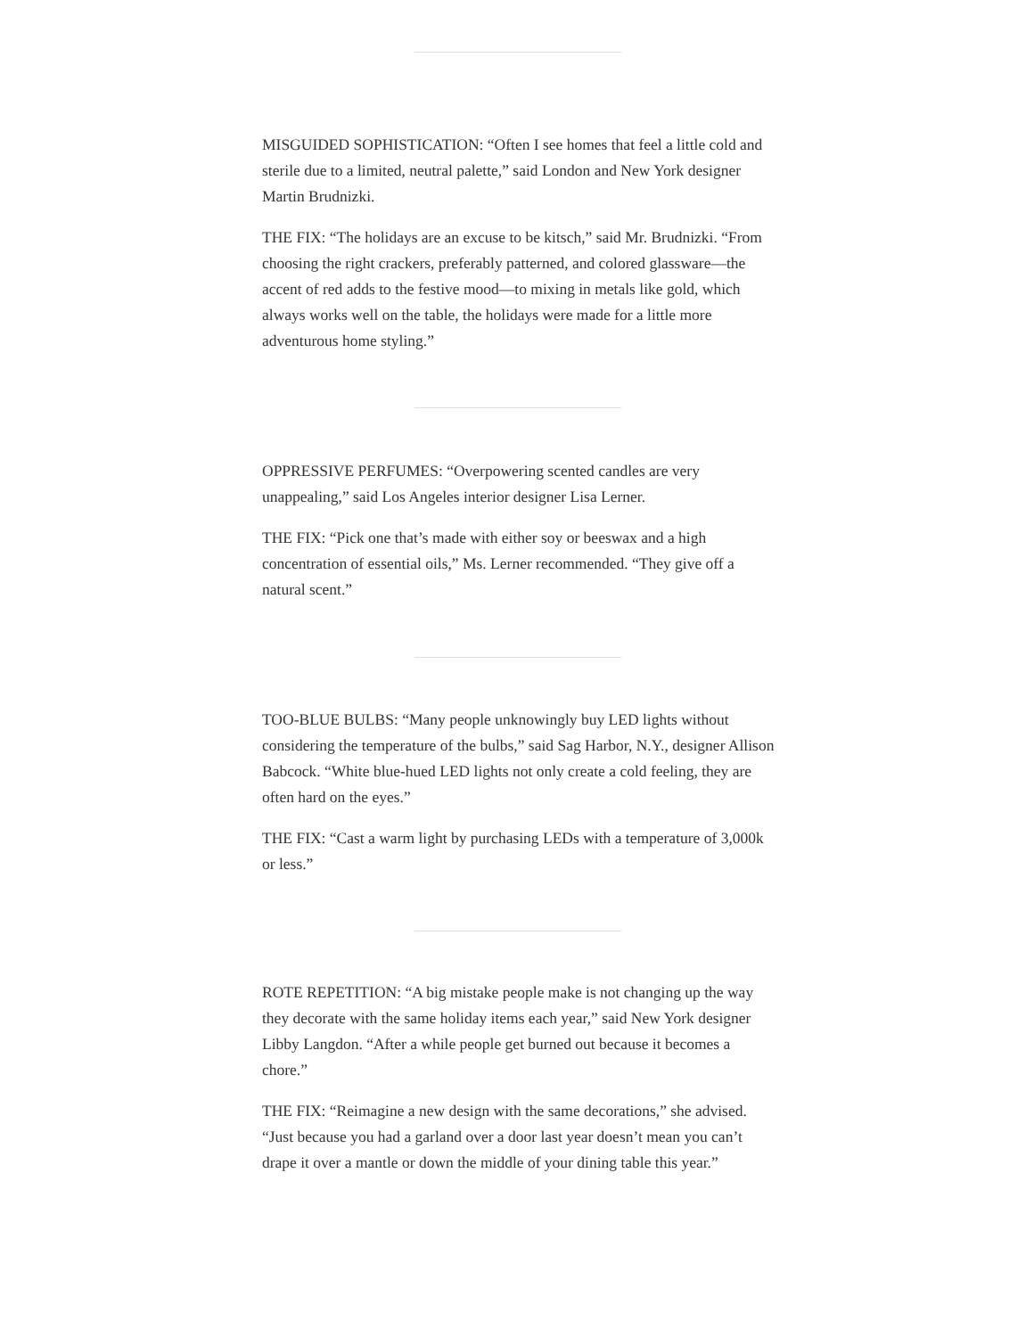MISGUIDED SOPHISTICATION: “Often I see homes that feel a little cold and sterile due to a limited, neutral palette,” said London and New York designer Martin Brudnizki.
THE FIX: “The holidays are an excuse to be kitsch,” said Mr. Brudnizki. “From choosing the right crackers, preferably patterned, and colored glassware—the accent of red adds to the festive mood—to mixing in metals like gold, which always works well on the table, the holidays were made for a little more adventurous home styling.”
OPPRESSIVE PERFUMES: “Overpowering scented candles are very unappealing,” said Los Angeles interior designer Lisa Lerner.
THE FIX: “Pick one that’s made with either soy or beeswax and a high concentration of essential oils,” Ms. Lerner recommended. “They give off a natural scent.”
TOO-BLUE BULBS: “Many people unknowingly buy LED lights without considering the temperature of the bulbs,” said Sag Harbor, N.Y., designer Allison Babcock. “White blue-hued LED lights not only create a cold feeling, they are often hard on the eyes.”
THE FIX: “Cast a warm light by purchasing LEDs with a temperature of 3,000k or less.”
ROTE REPETITION: “A big mistake people make is not changing up the way they decorate with the same holiday items each year,” said New York designer Libby Langdon. “After a while people get burned out because it becomes a chore.”
THE FIX: “Reimagine a new design with the same decorations,” she advised. “Just because you had a garland over a door last year doesn’t mean you can’t drape it over a mantle or down the middle of your dining table this year.”